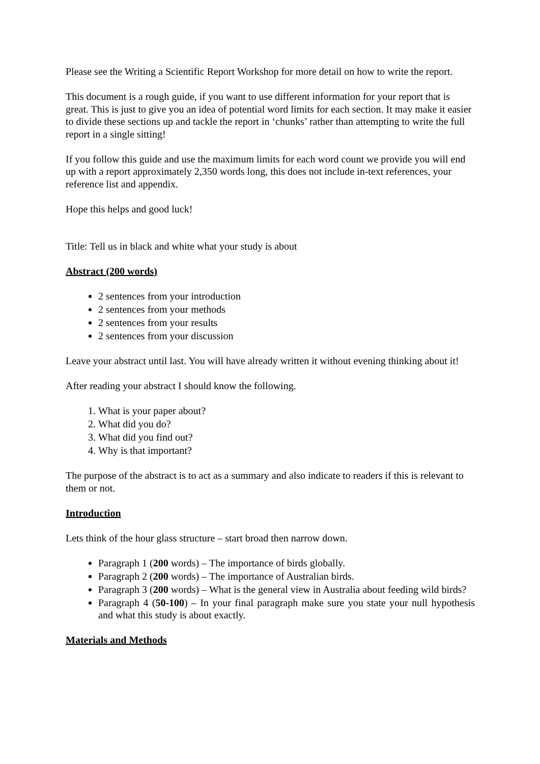Please see the Writing a Scientific Report Workshop for more detail on how to write the report.
This document is a rough guide, if you want to use different information for your report that is great. This is just to give you an idea of potential word limits for each section. It may make it easier to divide these sections up and tackle the report in ‘chunks’ rather than attempting to write the full report in a single sitting!
If you follow this guide and use the maximum limits for each word count we provide you will end up with a report approximately 2,350 words long, this does not include in-text references, your reference list and appendix.
Hope this helps and good luck!
Title: Tell us in black and white what your study is about
Abstract (200 words)
2 sentences from your introduction
2 sentences from your methods
2 sentences from your results
2 sentences from your discussion
Leave your abstract until last. You will have already written it without evening thinking about it!
After reading your abstract I should know the following.
1. What is your paper about?
2. What did you do?
3. What did you find out?
4. Why is that important?
The purpose of the abstract is to act as a summary and also indicate to readers if this is relevant to them or not.
Introduction
Lets think of the hour glass structure – start broad then narrow down.
Paragraph 1 (200 words) – The importance of birds globally.
Paragraph 2 (200 words) – The importance of Australian birds.
Paragraph 3 (200 words) – What is the general view in Australia about feeding wild birds?
Paragraph 4 (50-100) – In your final paragraph make sure you state your null hypothesis and what this study is about exactly.
Materials and Methods